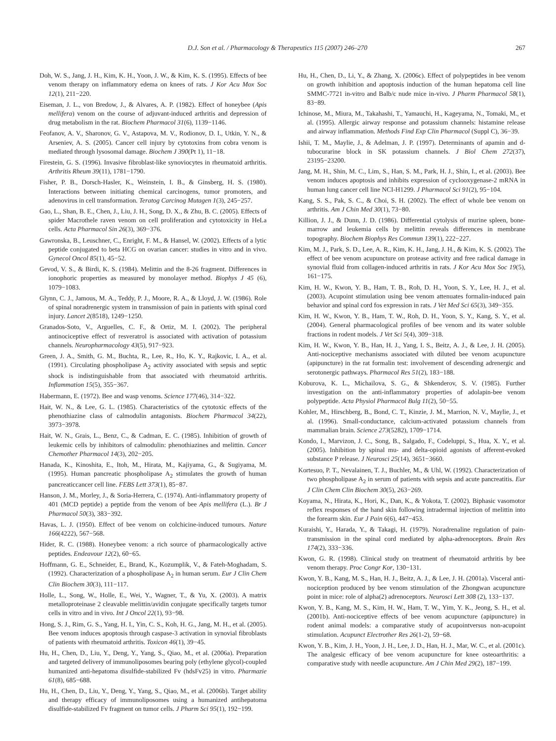D.J. Son et al. / Pharmacology & Therapeutics 115 (2007) 246–270 267
Doh, W. S., Jang, J. H., Kim, K. H., Yoon, J. W., & Kim, K. S. (1995). Effects of bee venom therapy on inflammatory edema on knees of rats. J Kor Acu Mox Soc 12(1), 211−220.
Eiseman, J. L., von Bredow, J., & Alvares, A. P. (1982). Effect of honeybee (Apis mellifera) venom on the course of adjuvant-induced arthritis and depression of drug metabolism in the rat. Biochem Pharmacol 31(6), 1139−1146.
Feofanov, A. V., Sharonov, G. V., Astapova, M. V., Rodionov, D. I., Utkin, Y. N., & Arseniev, A. S. (2005). Cancer cell injury by cytotoxins from cobra venom is mediated through lysosomal damage. Biochem J 390(Pt 1), 11−18.
Firestein, G. S. (1996). Invasive fibroblast-like synoviocytes in rheumatoid arthritis. Arthritis Rheum 39(11), 1781−1790.
Fisher, P. B., Dorsch-Hasler, K., Weinstein, I. B., & Ginsberg, H. S. (1980). Interactions between initiating chemical carcinogens, tumor promoters, and adenovirus in cell transformation. Teratog Carcinog Mutagen 1(3), 245−257.
Gao, L., Shan, B. E., Chen, J., Liu, J. H., Song, D. X., & Zhu, B. C. (2005). Effects of spider Macrothele raven venom on cell proliferation and cytotoxicity in HeLa cells. Acta Pharmacol Sin 26(3), 369−376.
Gawronska, B., Leuschner, C., Enright, F. M., & Hansel, W. (2002). Effects of a lytic peptide conjugated to beta HCG on ovarian cancer: studies in vitro and in vivo. Gynecol Oncol 85(1), 45−52.
Gevod, V. S., & Birdi, K. S. (1984). Melittin and the 8-26 fragment. Differences in ionophoric properties as measured by monolayer method. Biophys J 45 (6), 1079−1083.
Glynn, C. J., Jamous, M. A., Teddy, P. J., Moore, R. A., & Lloyd, J. W. (1986). Role of spinal noradrenergic system in transmission of pain in patients with spinal cord injury. Lancet 2(8518), 1249−1250.
Granados-Soto, V., Arguelles, C. F., & Ortiz, M. I. (2002). The peripheral antinociceptive effect of resveratrol is associated with activation of potassium channels. Neuropharmacology 43(5), 917−923.
Green, J. A., Smith, G. M., Buchta, R., Lee, R., Ho, K. Y., Rajkovic, I. A., et al. (1991). Circulating phospholipase A<sub>2</sub> activity associated with sepsis and septic shock is indistinguishable from that associated with rheumatoid arthritis. Inflammation 15(5), 355−367.
Habermann, E. (1972). Bee and wasp venoms. Science 177(46), 314−322.
Hait, W. N., & Lee, G. L. (1985). Characteristics of the cytotoxic effects of the phenothiazine class of calmodulin antagonists. Biochem Pharmacol 34(22), 3973−3978.
Hait, W. N., Grais, L., Benz, C., & Cadman, E. C. (1985). Inhibition of growth of leukemic cells by inhibitors of calmodulin: phenothiazines and melittin. Cancer Chemother Pharmacol 14(3), 202−205.
Hanada, K., Kinoshita, E., Itoh, M., Hirata, M., Kajiyama, G., & Sugiyama, M. (1995). Human pancreatic phospholipase A<sub>2</sub> stimulates the growth of human pancreaticcancer cell line. FEBS Lett 373(1), 85−87.
Hanson, J. M., Morley, J., & Soria-Herrera, C. (1974). Anti-inflammatory property of 401 (MCD peptide) a peptide from the venom of bee Apis mellifera (L.). Br J Pharmacol 50(3), 383−392.
Havas, L. J. (1950). Effect of bee venom on colchicine-induced tumours. Nature 166(4222), 567−568.
Hider, R. C. (1988). Honeybee venom: a rich source of pharmacologically active peptides. Endeavour 12(2), 60−65.
Hoffmann, G. E., Schneider, E., Brand, K., Kozumplik, V., & Fateh-Moghadam, S. (1992). Characterization of a phospholipase A<sub>2</sub> in human serum. Eur J Clin Chem Clin Biochem 30(3), 111−117.
Holle, L., Song, W., Holle, E., Wei, Y., Wagner, T., & Yu, X. (2003). A matrix metalloproteinase 2 cleavable melittin/avidin conjugate specifically targets tumor cells in vitro and in vivo. Int J Oncol 22(1), 93−98.
Hong, S. J., Rim, G. S., Yang, H. I., Yin, C. S., Koh, H. G., Jang, M. H., et al. (2005). Bee venom induces apoptosis through caspase-3 activation in synovial fibroblasts of patients with rheumatoid arthritis. Toxicon 46(1), 39−45.
Hu, H., Chen, D., Liu, Y., Deng, Y., Yang, S., Qiao, M., et al. (2006a). Preparation and targeted delivery of immunoliposomes bearing poly (ethylene glycol)-coupled humanized anti-hepatoma disulfide-stabilized Fv (hdsFv25) in vitro. Pharmazie 61(8), 685−688.
Hu, H., Chen, D., Liu, Y., Deng, Y., Yang, S., Qiao, M., et al. (2006b). Target ability and therapy efficacy of immunoliposomes using a humanized antihepatoma disulfide-stabilized Fv fragment on tumor cells. J Pharm Sci 95(1), 192−199.
Hu, H., Chen, D., Li, Y., & Zhang, X. (2006c). Effect of polypeptides in bee venom on growth inhibition and apoptosis induction of the human hepatoma cell line SMMC-7721 in-vitro and Balb/c nude mice in-vivo. J Pharm Pharmacol 58(1), 83−89.
Ichinose, M., Miura, M., Takahashi, T., Yamauchi, H., Kageyama, N., Tomaki, M., et al. (1995). Allergic airway response and potassium channels: histamine release and airway inflammation. Methods Find Exp Clin Pharmacol (Suppl C), 36−39.
Ishii, T. M., Maylie, J., & Adelman, J. P. (1997). Determinants of apamin and d-tubocurarine block in SK potassium channels. J Biol Chem 272(37), 23195−23200.
Jang, M. H., Shin, M. C., Lim, S., Han, S. M., Park, H. J., Shin, I., et al. (2003). Bee venom induces apoptosis and inhibits expression of cyclooxygenase-2 mRNA in human lung cancer cell line NCI-H1299. J Pharmacol Sci 91(2), 95−104.
Kang, S. S., Pak, S. C., & Choi, S. H. (2002). The effect of whole bee venom on arthritis. Am J Chin Med 30(1), 73−80.
Killion, J. J., & Dunn, J. D. (1986). Differential cytolysis of murine spleen, bone-marrow and leukemia cells by melittin reveals differences in membrane topography. Biochem Biophys Res Commun 139(1), 222−227.
Kim, M. J., Park, S. D., Lee, A. R., Kim, K. H., Jang, J. H., & Kim, K. S. (2002). The effect of bee venom acupuncture on protease activity and free radical damage in synovial fluid from collagen-induced arthritis in rats. J Kor Acu Mox Soc 19(5), 161−175.
Kim, H. W., Kwon, Y. B., Ham, T. B., Roh, D. H., Yoon, S. Y., Lee, H. J., et al. (2003). Acupoint stimulation using bee venom attenuates formalin-induced pain behavior and spinal cord fos expression in rats. J Vet Med Sci 65(3), 349−355.
Kim, H. W., Kwon, Y. B., Ham, T. W., Roh, D. H., Yoon, S. Y., Kang, S. Y., et al. (2004). General pharmacological profiles of bee venom and its water soluble fractions in rodent models. J Vet Sci 5(4), 309−318.
Kim, H. W., Kwon, Y. B., Han, H. J., Yang, I. S., Beitz, A. J., & Lee, J. H. (2005). Anti-nociceptive mechanisms associated with diluted bee venom acupuncture (apipuncture) in the rat formalin test: involvement of descending adrenergic and serotonergic pathways. Pharmacol Res 51(2), 183−188.
Koburova, K. L., Michailova, S. G., & Shkenderov, S. V. (1985). Further investigation on the anti-inflammatory properties of adolapin-bee venom polypeptide. Acta Physiol Pharmacol Bulg 11(2), 50−55.
Kohler, M., Hirschberg, B., Bond, C. T., Kinzie, J. M., Marrion, N. V., Maylie, J., et al. (1996). Small-conductance, calcium-activated potassium channels from mammalian brain. Science 273(5282), 1709−1714.
Kondo, I., Marvizon, J. C., Song, B., Salgado, F., Codeluppi, S., Hua, X. Y., et al. (2005). Inhibition by spinal mu- and delta-opioid agonists of afferent-evoked substance P release. J Neurosci 25(14), 3651−3660.
Kortesuo, P. T., Nevalainen, T. J., Buchler, M., & Uhl, W. (1992). Characterization of two phospholipase A<sub>2</sub> in serum of patients with sepsis and acute pancreatitis. Eur J Clin Chem Clin Biochem 30(5), 263−269.
Koyama, N., Hirata, K., Hori, K., Dan, K., & Yokota, T. (2002). Biphasic vasomotor reflex responses of the hand skin following intradermal injection of melittin into the forearm skin. Eur J Pain 6(6), 447−453.
Kuraishi, Y., Harada, Y., & Takagi, H. (1979). Noradrenaline regulation of pain-transmission in the spinal cord mediated by alpha-adrenoceptors. Brain Res 174(2), 333−336.
Kwon, G. R. (1998). Clinical study on treatment of rheumatoid arthritis by bee venom therapy. Proc Congr Kor, 130−131.
Kwon, Y. B., Kang, M. S., Han, H. J., Beitz, A. J., & Lee, J. H. (2001a). Visceral anti-nociception produced by bee venom stimulation of the Zhongwan acupuncture point in mice: role of alpha(2) adrenoceptors. Neurosci Lett 308 (2), 133−137.
Kwon, Y. B., Kang, M. S., Kim, H. W., Ham, T. W., Yim, Y. K., Jeong, S. H., et al. (2001b). Anti-nociceptive effects of bee venom acupuncture (apipuncture) in rodent animal models: a comparative study of acupointversus non-acupoint stimulation. Acupunct Electrother Res 26(1-2), 59−68.
Kwon, Y. B., Kim, J. H., Yoon, J. H., Lee, J. D., Han, H. J., Mar, W. C., et al. (2001c). The analgesic efficacy of bee venom acupuncture for knee osteoarthritis: a comparative study with needle acupuncture. Am J Chin Med 29(2), 187−199.